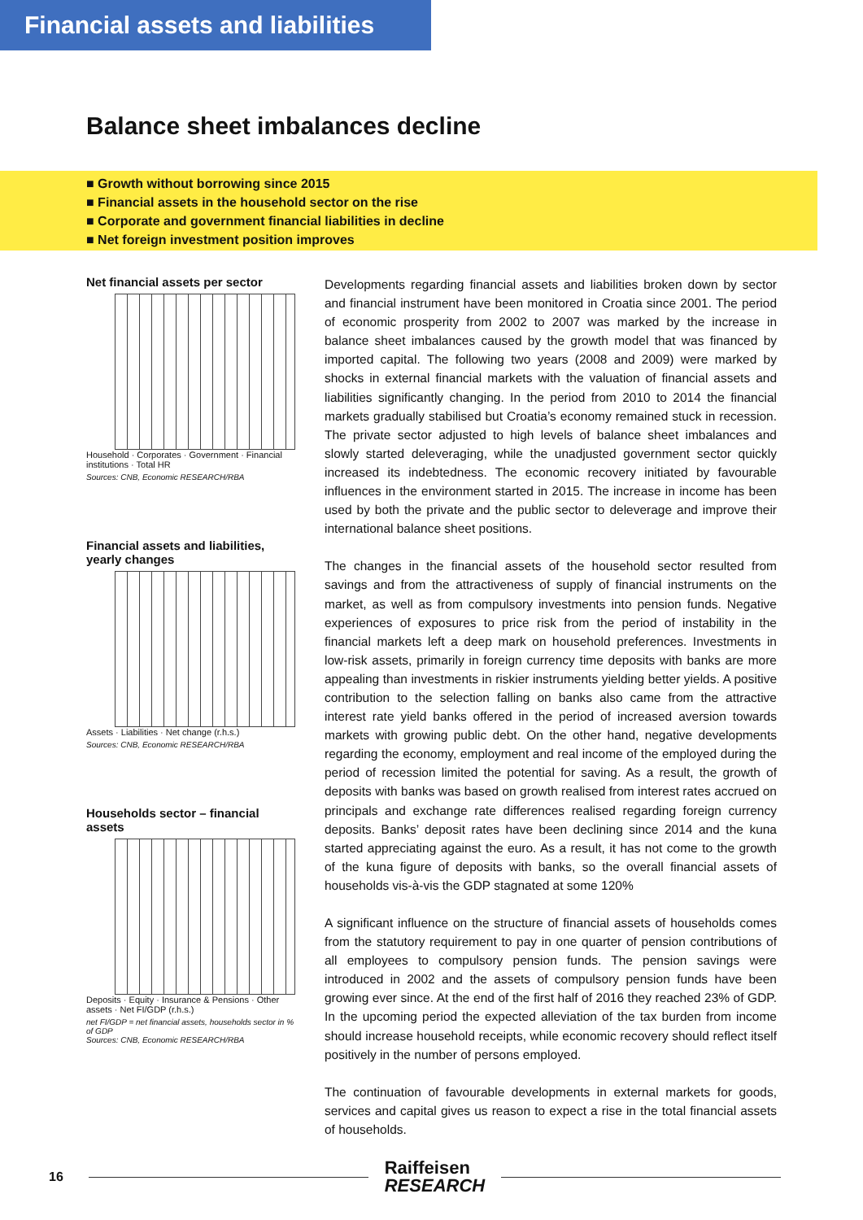Financial assets and liabilities
Balance sheet imbalances decline
■ Growth without borrowing since 2015
■ Financial assets in the household sector on the rise
■ Corporate and government financial liabilities in decline
■ Net foreign investment position improves
Net financial assets per sector
Household · Corporates · Government · Financial institutions · Total HR
Sources: CNB, Economic RESEARCH/RBA
Financial assets and liabilities, yearly changes
Assets · Liabilities · Net change (r.h.s.)
Sources: CNB, Economic RESEARCH/RBA
Households sector – financial assets
Deposits · Equity · Insurance & Pensions · Other assets · Net FI/GDP (r.h.s.)
net FI/GDP = net financial assets, households sector in % of GDP
Sources: CNB, Economic RESEARCH/RBA
Developments regarding financial assets and liabilities broken down by sector and financial instrument have been monitored in Croatia since 2001. The period of economic prosperity from 2002 to 2007 was marked by the increase in balance sheet imbalances caused by the growth model that was financed by imported capital. The following two years (2008 and 2009) were marked by shocks in external financial markets with the valuation of financial assets and liabilities significantly changing. In the period from 2010 to 2014 the financial markets gradually stabilised but Croatia’s economy remained stuck in recession. The private sector adjusted to high levels of balance sheet imbalances and slowly started deleveraging, while the unadjusted government sector quickly increased its indebtedness. The economic recovery initiated by favourable influences in the environment started in 2015. The increase in income has been used by both the private and the public sector to deleverage and improve their international balance sheet positions.
The changes in the financial assets of the household sector resulted from savings and from the attractiveness of supply of financial instruments on the market, as well as from compulsory investments into pension funds. Negative experiences of exposures to price risk from the period of instability in the financial markets left a deep mark on household preferences. Investments in low-risk assets, primarily in foreign currency time deposits with banks are more appealing than investments in riskier instruments yielding better yields. A positive contribution to the selection falling on banks also came from the attractive interest rate yield banks offered in the period of increased aversion towards markets with growing public debt. On the other hand, negative developments regarding the economy, employment and real income of the employed during the period of recession limited the potential for saving. As a result, the growth of deposits with banks was based on growth realised from interest rates accrued on principals and exchange rate differences realised regarding foreign currency deposits. Banks’ deposit rates have been declining since 2014 and the kuna started appreciating against the euro. As a result, it has not come to the growth of the kuna figure of deposits with banks, so the overall financial assets of households vis-à-vis the GDP stagnated at some 120%
A significant influence on the structure of financial assets of households comes from the statutory requirement to pay in one quarter of pension contributions of all employees to compulsory pension funds. The pension savings were introduced in 2002 and the assets of compulsory pension funds have been growing ever since. At the end of the first half of 2016 they reached 23% of GDP. In the upcoming period the expected alleviation of the tax burden from income should increase household receipts, while economic recovery should reflect itself positively in the number of persons employed.
The continuation of favourable developments in external markets for goods, services and capital gives us reason to expect a rise in the total financial assets of households.
16
Raiffeisen
RESEARCH